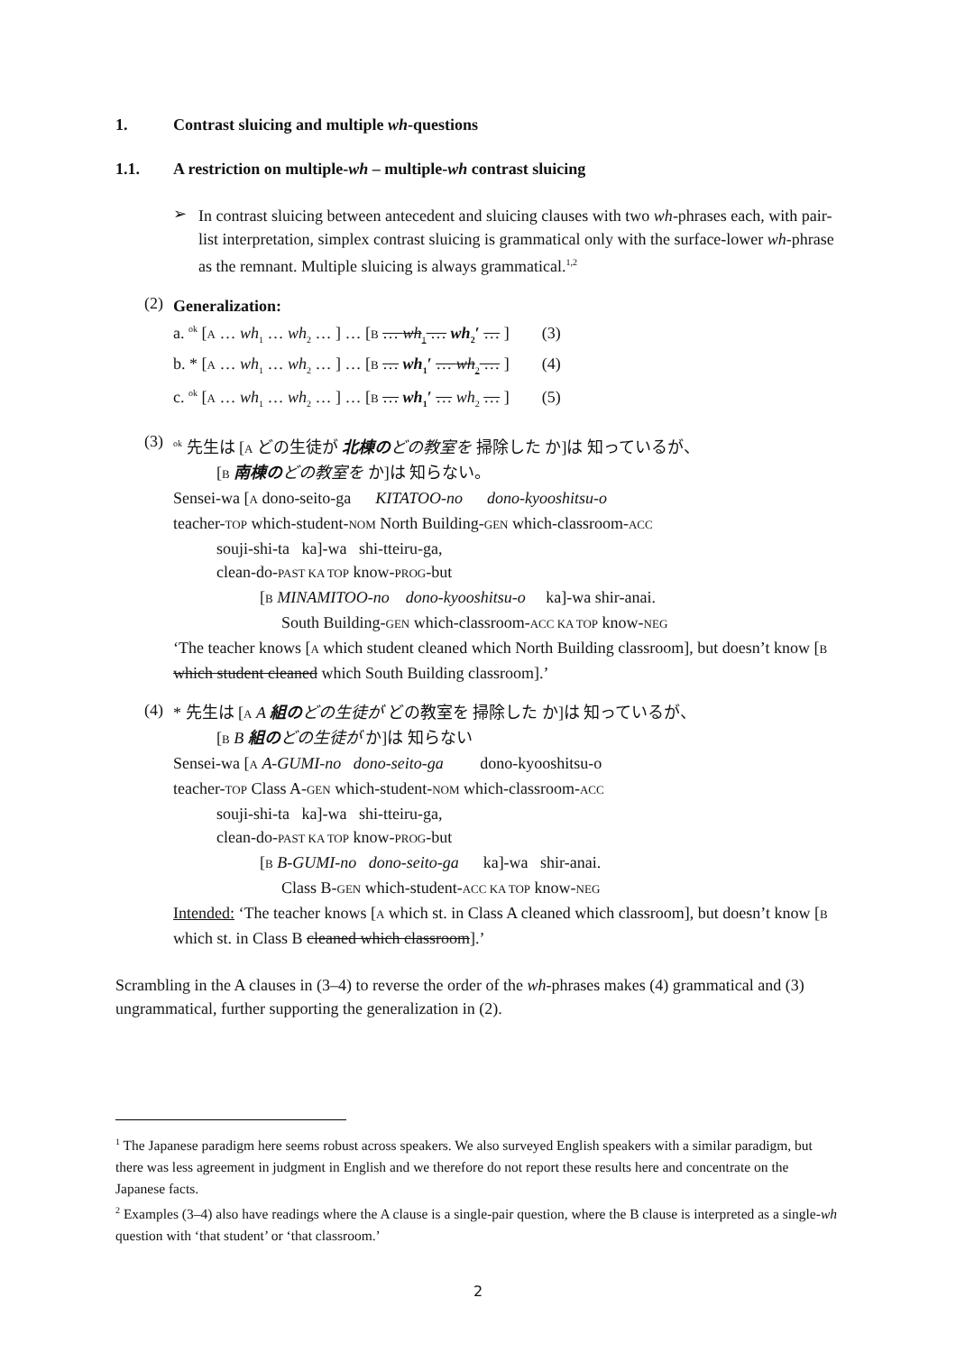1. Contrast sluicing and multiple wh-questions
1.1. A restriction on multiple-wh – multiple-wh contrast sluicing
➢
In contrast sluicing between antecedent and sluicing clauses with two wh-phrases each, with pair-list interpretation, simplex contrast sluicing is grammatical only with the surface-lower wh-phrase as the remnant. Multiple sluicing is always grammatical.<sup>1,2</sup>
(2)
Generalization:
a. <sup>ok</sup> [A … wh<sub>1</sub> … wh<sub>2</sub> … ] … [B … wh<sub>1</sub> … wh<sub>2</sub>′ … ] (3)
b. * [A … wh<sub>1</sub> … wh<sub>2</sub> … ] … [B … wh<sub>1</sub>′ … wh<sub>2</sub> … ] (4)
c. <sup>ok</sup> [A … wh<sub>1</sub> … wh<sub>2</sub> … ] … [B … wh<sub>1</sub>′ … wh<sub>2</sub> … ] (5)
(3)
<sup>ok</sup> 先生は [A どの生徒が 北棟の どの教室を 掃除した か]は 知っているが、
[B 南棟の どの教室を か]は 知らない。
Sensei-wa [A dono-seito-ga KITATOO-no dono-kyooshitsu-o
teacher-TOP which-student-NOM North Building-GEN which-classroom-ACC
souji-shi-ta ka]-wa shi-tteiru-ga,
clean-do-PAST KA TOP know-PROG-but
[B MINAMITOO-no dono-kyooshitsu-o ka]-wa shir-anai.
South Building-GEN which-classroom-ACC KA TOP know-NEG
‘The teacher knows [A which student cleaned which North Building classroom], but doesn’t know [B which student cleaned which South Building classroom].’
(4)
* 先生は [A A 組の どの生徒が どの教室を 掃除した か]は 知っているが、
[B B 組の どの生徒が か]は 知らない
Sensei-wa [A A-GUMI-no dono-seito-ga dono-kyooshitsu-o
teacher-TOP Class A-GEN which-student-NOM which-classroom-ACC
souji-shi-ta ka]-wa shi-tteiru-ga,
clean-do-PAST KA TOP know-PROG-but
[B B-GUMI-no dono-seito-ga ka]-wa shir-anai.
Class B-GEN which-student-ACC KA TOP know-NEG
Intended: ‘The teacher knows [A which st. in Class A cleaned which classroom], but doesn’t know [B which st. in Class B cleaned which classroom].’
Scrambling in the A clauses in (3–4) to reverse the order of the wh-phrases makes (4) grammatical and (3) ungrammatical, further supporting the generalization in (2).
<sup>1</sup> The Japanese paradigm here seems robust across speakers. We also surveyed English speakers with a similar paradigm, but there was less agreement in judgment in English and we therefore do not report these results here and concentrate on the Japanese facts.
<sup>2</sup> Examples (3–4) also have readings where the A clause is a single-pair question, where the B clause is interpreted as a single-wh question with ‘that student’ or ‘that classroom.’
2